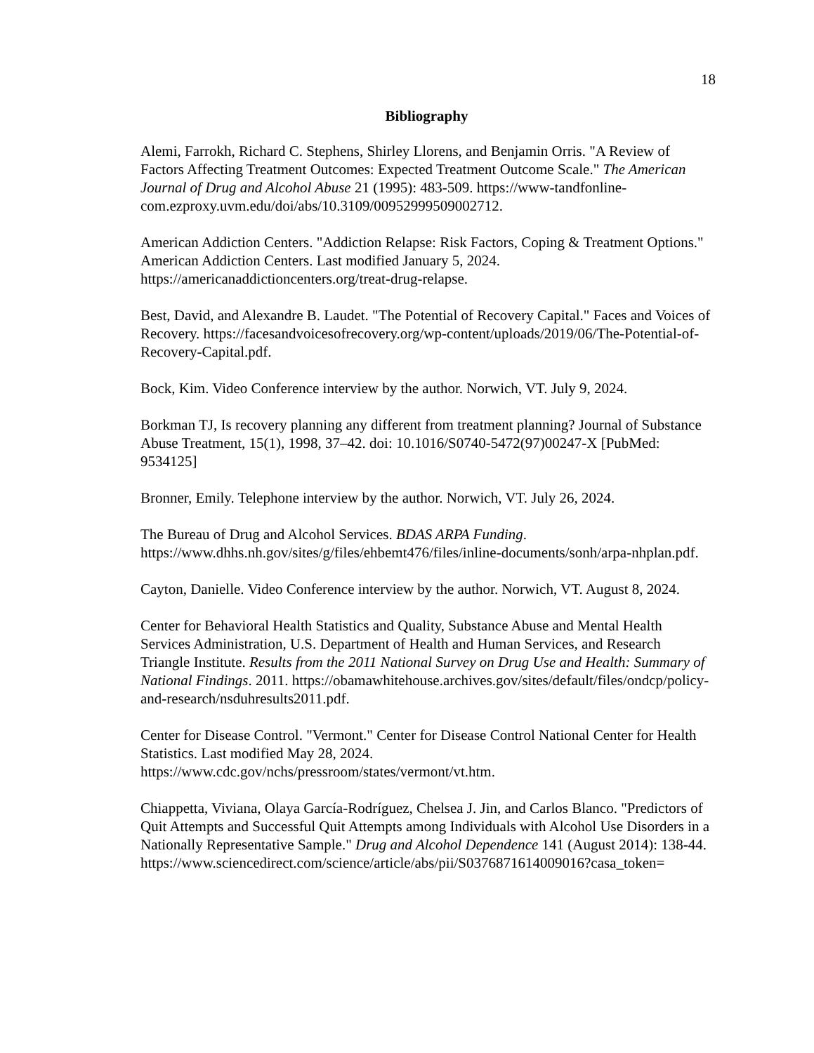18
Bibliography
Alemi, Farrokh, Richard C. Stephens, Shirley Llorens, and Benjamin Orris. "A Review of Factors Affecting Treatment Outcomes: Expected Treatment Outcome Scale." The American Journal of Drug and Alcohol Abuse 21 (1995): 483-509. https://www-tandfonline-com.ezproxy.uvm.edu/doi/abs/10.3109/00952999509002712.
American Addiction Centers. "Addiction Relapse: Risk Factors, Coping & Treatment Options." American Addiction Centers. Last modified January 5, 2024. https://americanaddictioncenters.org/treat-drug-relapse.
Best, David, and Alexandre B. Laudet. "The Potential of Recovery Capital." Faces and Voices of Recovery. https://facesandvoicesofrecovery.org/wp-content/uploads/2019/06/The-Potential-of-Recovery-Capital.pdf.
Bock, Kim. Video Conference interview by the author. Norwich, VT. July 9, 2024.
Borkman TJ, Is recovery planning any different from treatment planning? Journal of Substance Abuse Treatment, 15(1), 1998, 37–42. doi: 10.1016/S0740-5472(97)00247-X [PubMed: 9534125]
Bronner, Emily. Telephone interview by the author. Norwich, VT. July 26, 2024.
The Bureau of Drug and Alcohol Services. BDAS ARPA Funding. https://www.dhhs.nh.gov/sites/g/files/ehbemt476/files/inline-documents/sonh/arpa-nhplan.pdf.
Cayton, Danielle. Video Conference interview by the author. Norwich, VT. August 8, 2024.
Center for Behavioral Health Statistics and Quality, Substance Abuse and Mental Health Services Administration, U.S. Department of Health and Human Services, and Research Triangle Institute. Results from the 2011 National Survey on Drug Use and Health: Summary of National Findings. 2011. https://obamawhitehouse.archives.gov/sites/default/files/ondcp/policy-and-research/nsduhresults2011.pdf.
Center for Disease Control. "Vermont." Center for Disease Control National Center for Health Statistics. Last modified May 28, 2024. https://www.cdc.gov/nchs/pressroom/states/vermont/vt.htm.
Chiappetta, Viviana, Olaya García-Rodríguez, Chelsea J. Jin, and Carlos Blanco. "Predictors of Quit Attempts and Successful Quit Attempts among Individuals with Alcohol Use Disorders in a Nationally Representative Sample." Drug and Alcohol Dependence 141 (August 2014): 138-44. https://www.sciencedirect.com/science/article/abs/pii/S0376871614009016?casa_token=